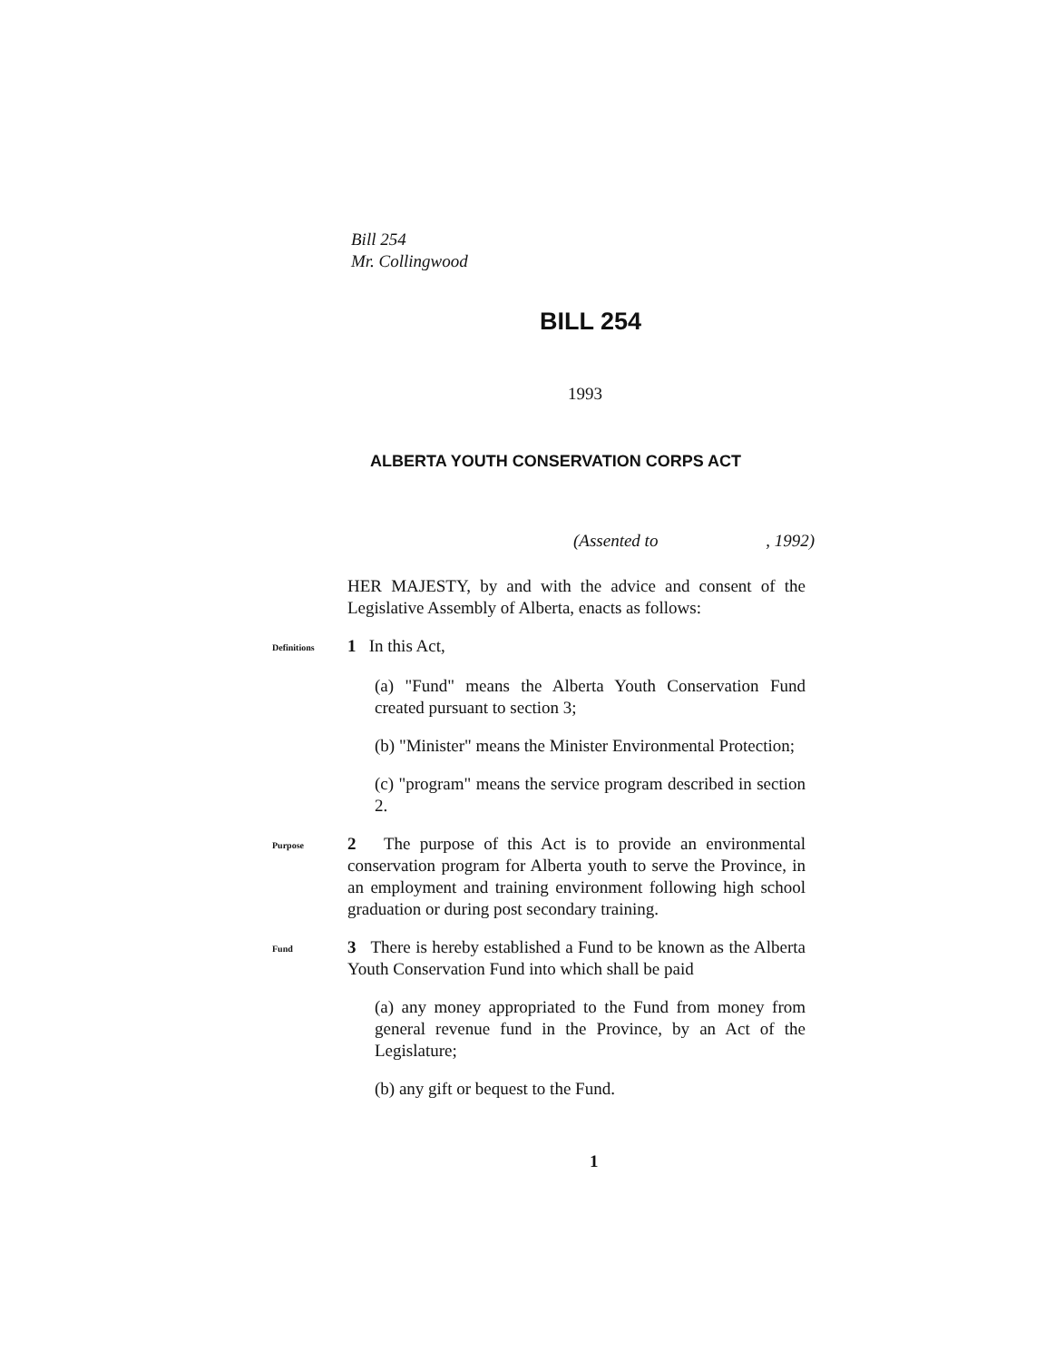Bill 254
Mr. Collingwood
BILL 254
1993
ALBERTA YOUTH CONSERVATION CORPS ACT
(Assented to , 1992)
HER MAJESTY, by and with the advice and consent of the Legislative Assembly of Alberta, enacts as follows:
Definitions
1 In this Act,
(a) "Fund" means the Alberta Youth Conservation Fund created pursuant to section 3;
(b) "Minister" means the Minister Environmental Protection;
(c) "program" means the service program described in section 2.
Purpose
2 The purpose of this Act is to provide an environmental conservation program for Alberta youth to serve the Province, in an employment and training environment following high school graduation or during post secondary training.
Fund
3 There is hereby established a Fund to be known as the Alberta Youth Conservation Fund into which shall be paid
(a) any money appropriated to the Fund from money from general revenue fund in the Province, by an Act of the Legislature;
(b) any gift or bequest to the Fund.
1